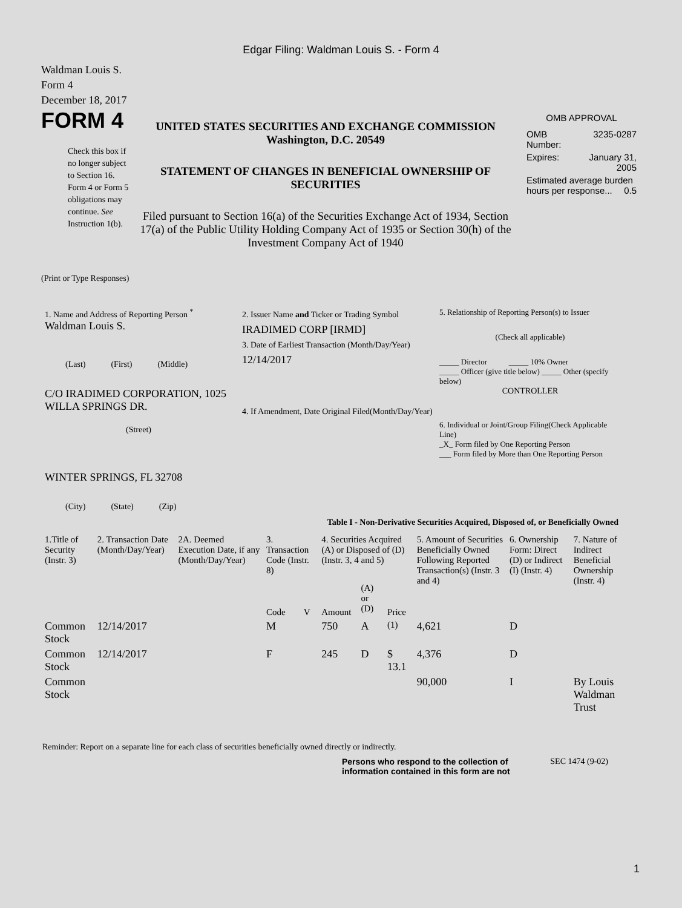Edgar Filing: Waldman Louis S. - Form 4
Waldman Louis S.
Form 4
December 18, 2017
FORM 4
Check this box if no longer subject to Section 16. Form 4 or Form 5 obligations may continue. See Instruction 1(b).
UNITED STATES SECURITIES AND EXCHANGE COMMISSION
Washington, D.C. 20549
STATEMENT OF CHANGES IN BENEFICIAL OWNERSHIP OF SECURITIES
Filed pursuant to Section 16(a) of the Securities Exchange Act of 1934, Section 17(a) of the Public Utility Holding Company Act of 1935 or Section 30(h) of the Investment Company Act of 1940
OMB APPROVAL
| OMB Number: | 3235-0287 |
| Expires: | January 31, 2005 |
| Estimated average burden hours per response... 0.5 | |
(Print or Type Responses)
1. Name and Address of Reporting Person <sup>*</sup>
Waldman Louis S.
(Last) (First) (Middle)
C/O IRADIMED CORPORATION, 1025 WILLA SPRINGS DR.
(Street)
WINTER SPRINGS, FL 32708
(City) (State) (Zip)
2. Issuer Name and Ticker or Trading Symbol
IRADIMED CORP [IRMD]
3. Date of Earliest Transaction (Month/Day/Year)
12/14/2017
4. If Amendment, Date Original Filed(Month/Day/Year)
5. Relationship of Reporting Person(s) to Issuer
(Check all applicable)
_____ Director _____ 10% Owner
_____ Officer (give title below) _____ Other (specify below)
CONTROLLER
6. Individual or Joint/Group Filing(Check Applicable Line)
_X_ Form filed by One Reporting Person
___ Form filed by More than One Reporting Person
Table I - Non-Derivative Securities Acquired, Disposed of, or Beneficially Owned
| 1.Title of Security (Instr. 3) | 2. Transaction Date (Month/Day/Year) | 2A. Deemed Execution Date, if any (Month/Day/Year) | 3. Transaction Code (Instr. 8) | | 4. Securities Acquired (A) or Disposed of (D) (Instr. 3, 4 and 5) | | | 5. Amount of Securities Beneficially Owned Following Reported Transaction(s) (Instr. 3 and 4) | 6. Ownership Form: Direct (D) or Indirect (I) (Instr. 4) | 7. Nature of Indirect Beneficial Ownership (Instr. 4) |
| --- | --- | --- | --- | --- | --- | --- | --- | --- | --- | --- |
| | | | Code | V | Amount | (A) or (D) | Price | | | |
| Common Stock | 12/14/2017 | | M | | 750 | A | <sup>(1)</sup> | 4,621 | D | |
| Common Stock | 12/14/2017 | | F | | 245 | D | $ 13.1 | 4,376 | D | |
| Common Stock | | | | | | | | 90,000 | I | By Louis Waldman Trust |
Reminder: Report on a separate line for each class of securities beneficially owned directly or indirectly.
Persons who respond to the collection of information contained in this form are not
SEC 1474 (9-02)
1